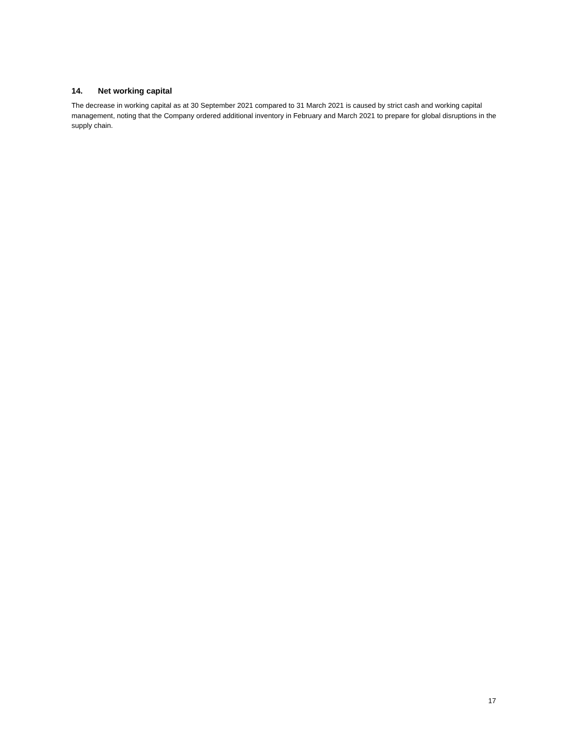14. Net working capital
The decrease in working capital as at 30 September 2021 compared to 31 March 2021 is caused by strict cash and working capital management, noting that the Company ordered additional inventory in February and March 2021 to prepare for global disruptions in the supply chain.
17